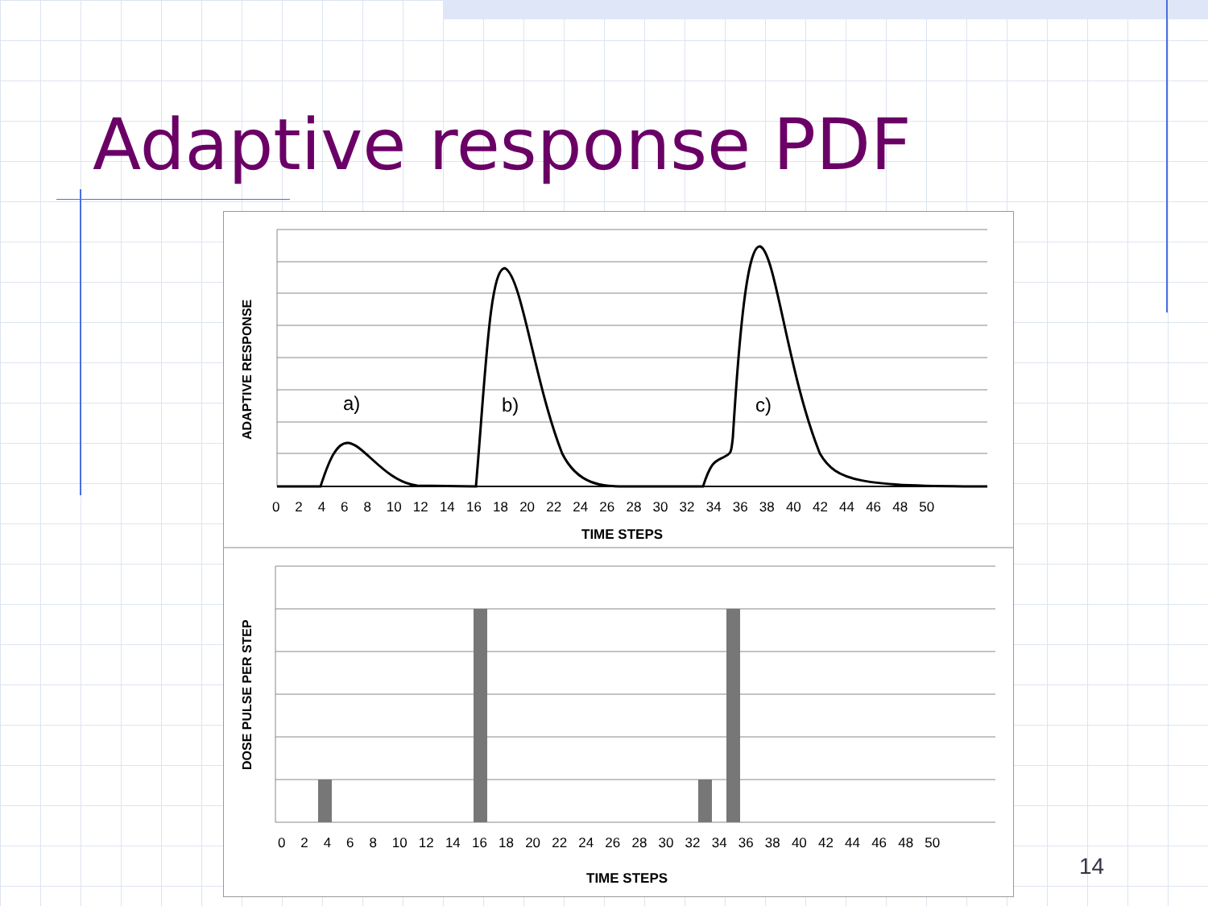Adaptive response PDF
a)
b)
c)
0 2 4 6 8 10 12 14 16 18 20 22 24 26 28 30 32 34 36 38 40 42 44 46 48 50
TIME STEPS
0 2 4 6 8 10 12 14 16 18 20 22 24 26 28 30 32 34 36 38 40 42 44 46 48 50
TIME STEPS
ADAPTIVE RESPONSE
DOSE PULSE PER STEP
14